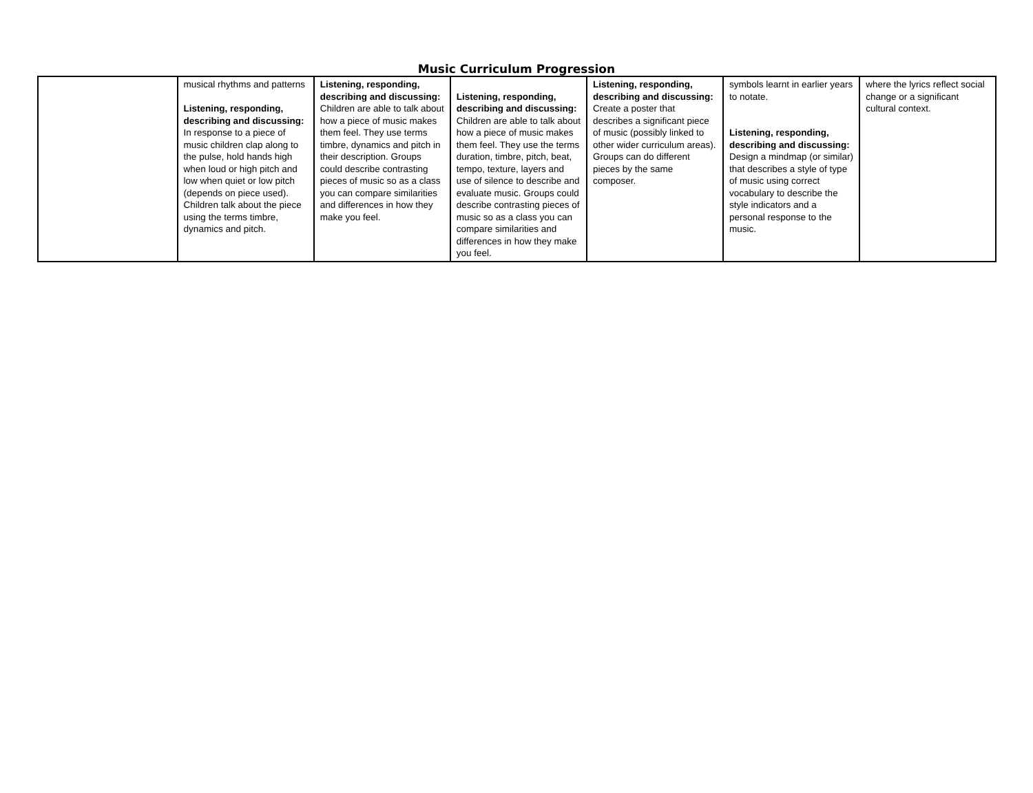Music Curriculum Progression
| | musical rhythms and patterns Listening, responding, describing and discussing: In response to a piece of music children clap along to the pulse, hold hands high when loud or high pitch and low when quiet or low pitch (depends on piece used). Children talk about the piece using the terms timbre, dynamics and pitch. | Listening, responding, describing and discussing: Children are able to talk about how a piece of music makes them feel. They use terms timbre, dynamics and pitch in their description. Groups could describe contrasting pieces of music so as a class you can compare similarities and differences in how they make you feel. | Listening, responding, describing and discussing: Children are able to talk about how a piece of music makes them feel. They use the terms duration, timbre, pitch, beat, tempo, texture, layers and use of silence to describe and evaluate music. Groups could describe contrasting pieces of music so as a class you can compare similarities and differences in how they make you feel. | Listening, responding, describing and discussing: Create a poster that describes a significant piece of music (possibly linked to other wider curriculum areas). Groups can do different pieces by the same composer. | symbols learnt in earlier years to notate. Listening, responding, describing and discussing: Design a mindmap (or similar) that describes a style of type of music using correct vocabulary to describe the style indicators and a personal response to the music. | where the lyrics reflect social change or a significant cultural context. |